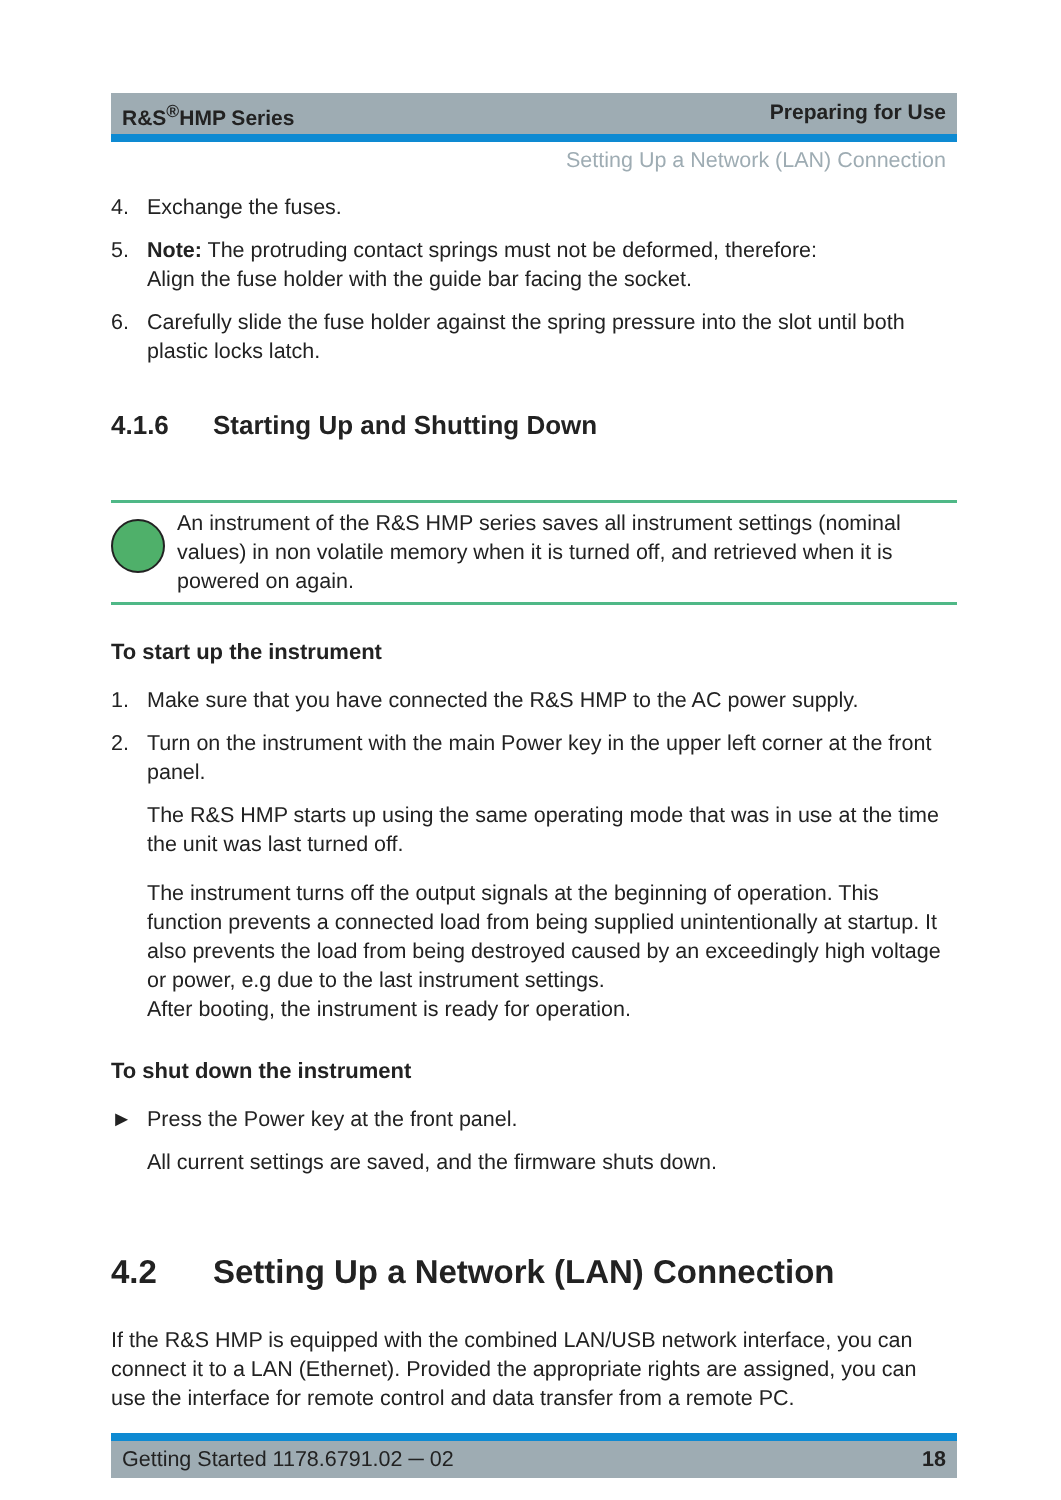R&S<sup>®</sup>HMP Series Preparing for Use
Setting Up a Network (LAN) Connection
4. Exchange the fuses.
5. Note: The protruding contact springs must not be deformed, therefore:
Align the fuse holder with the guide bar facing the socket.
6. Carefully slide the fuse holder against the spring pressure into the slot until both plastic locks latch.
4.1.6 Starting Up and Shutting Down
An instrument of the R&S HMP series saves all instrument settings (nominal values) in non volatile memory when it is turned off, and retrieved when it is powered on again.
To start up the instrument
1. Make sure that you have connected the R&S HMP to the AC power supply.
2. Turn on the instrument with the main Power key in the upper left corner at the front panel.
The R&S HMP starts up using the same operating mode that was in use at the time the unit was last turned off.
The instrument turns off the output signals at the beginning of operation. This function prevents a connected load from being supplied unintentionally at startup. It also prevents the load from being destroyed caused by an exceedingly high voltage or power, e.g due to the last instrument settings.
After booting, the instrument is ready for operation.
To shut down the instrument
► Press the Power key at the front panel.
All current settings are saved, and the firmware shuts down.
4.2 Setting Up a Network (LAN) Connection
If the R&S HMP is equipped with the combined LAN/USB network interface, you can connect it to a LAN (Ethernet). Provided the appropriate rights are assigned, you can use the interface for remote control and data transfer from a remote PC.
Getting Started 1178.6791.02 ─ 02 18